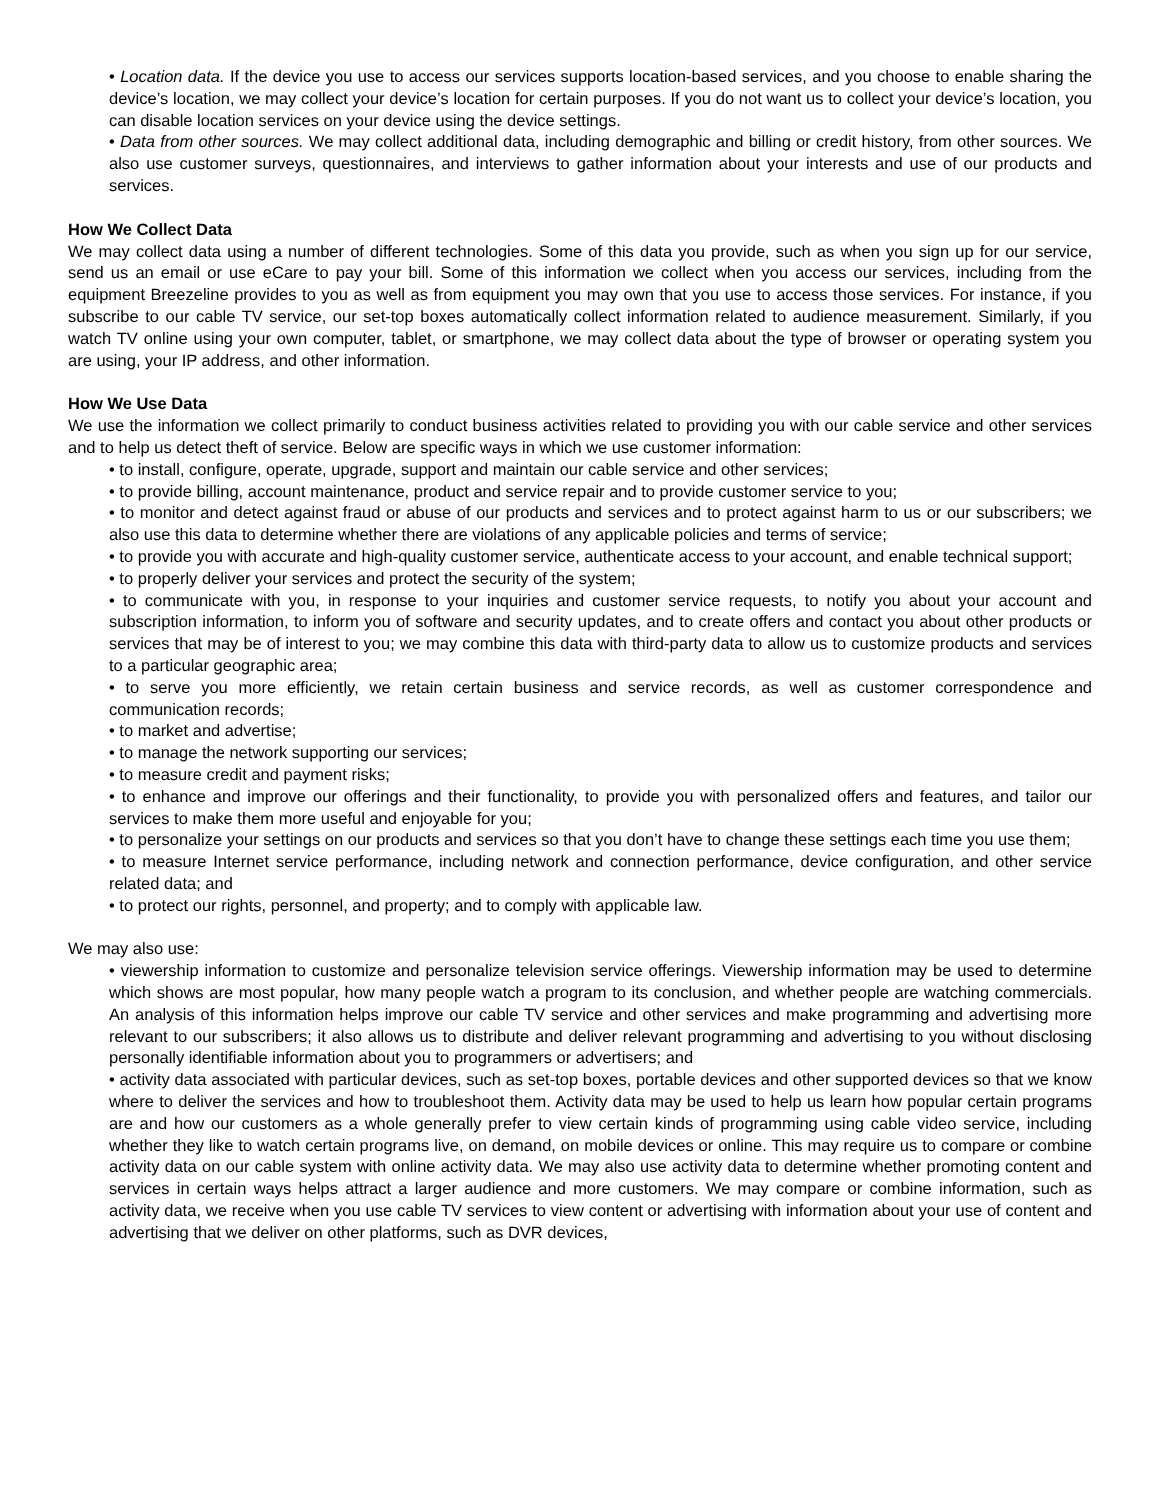• Location data. If the device you use to access our services supports location-based services, and you choose to enable sharing the device’s location, we may collect your device’s location for certain purposes. If you do not want us to collect your device’s location, you can disable location services on your device using the device settings.
• Data from other sources. We may collect additional data, including demographic and billing or credit history, from other sources. We also use customer surveys, questionnaires, and interviews to gather information about your interests and use of our products and services.
How We Collect Data
We may collect data using a number of different technologies. Some of this data you provide, such as when you sign up for our service, send us an email or use eCare to pay your bill. Some of this information we collect when you access our services, including from the equipment Breezeline provides to you as well as from equipment you may own that you use to access those services. For instance, if you subscribe to our cable TV service, our set-top boxes automatically collect information related to audience measurement. Similarly, if you watch TV online using your own computer, tablet, or smartphone, we may collect data about the type of browser or operating system you are using, your IP address, and other information.
How We Use Data
We use the information we collect primarily to conduct business activities related to providing you with our cable service and other services and to help us detect theft of service. Below are specific ways in which we use customer information:
• to install, configure, operate, upgrade, support and maintain our cable service and other services;
• to provide billing, account maintenance, product and service repair and to provide customer service to you;
• to monitor and detect against fraud or abuse of our products and services and to protect against harm to us or our subscribers; we also use this data to determine whether there are violations of any applicable policies and terms of service;
• to provide you with accurate and high-quality customer service, authenticate access to your account, and enable technical support;
• to properly deliver your services and protect the security of the system;
• to communicate with you, in response to your inquiries and customer service requests, to notify you about your account and subscription information, to inform you of software and security updates, and to create offers and contact you about other products or services that may be of interest to you; we may combine this data with third-party data to allow us to customize products and services to a particular geographic area;
• to serve you more efficiently, we retain certain business and service records, as well as customer correspondence and communication records;
• to market and advertise;
• to manage the network supporting our services;
• to measure credit and payment risks;
• to enhance and improve our offerings and their functionality, to provide you with personalized offers and features, and tailor our services to make them more useful and enjoyable for you;
• to personalize your settings on our products and services so that you don’t have to change these settings each time you use them;
• to measure Internet service performance, including network and connection performance, device configuration, and other service related data; and
• to protect our rights, personnel, and property; and to comply with applicable law.
We may also use:
• viewership information to customize and personalize television service offerings. Viewership information may be used to determine which shows are most popular, how many people watch a program to its conclusion, and whether people are watching commercials. An analysis of this information helps improve our cable TV service and other services and make programming and advertising more relevant to our subscribers; it also allows us to distribute and deliver relevant programming and advertising to you without disclosing personally identifiable information about you to programmers or advertisers; and
• activity data associated with particular devices, such as set-top boxes, portable devices and other supported devices so that we know where to deliver the services and how to troubleshoot them. Activity data may be used to help us learn how popular certain programs are and how our customers as a whole generally prefer to view certain kinds of programming using cable video service, including whether they like to watch certain programs live, on demand, on mobile devices or online. This may require us to compare or combine activity data on our cable system with online activity data. We may also use activity data to determine whether promoting content and services in certain ways helps attract a larger audience and more customers. We may compare or combine information, such as activity data, we receive when you use cable TV services to view content or advertising with information about your use of content and advertising that we deliver on other platforms, such as DVR devices,